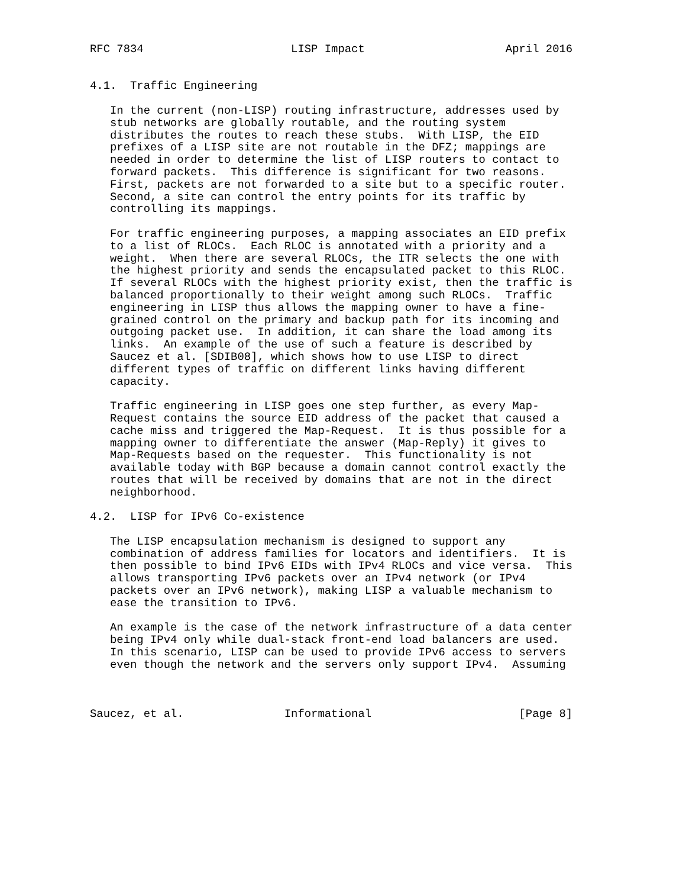RFC 7834                      LISP Impact                     April 2016


4.1.  Traffic Engineering

   In the current (non-LISP) routing infrastructure, addresses used by
   stub networks are globally routable, and the routing system
   distributes the routes to reach these stubs.  With LISP, the EID
   prefixes of a LISP site are not routable in the DFZ; mappings are
   needed in order to determine the list of LISP routers to contact to
   forward packets.  This difference is significant for two reasons.
   First, packets are not forwarded to a site but to a specific router.
   Second, a site can control the entry points for its traffic by
   controlling its mappings.

   For traffic engineering purposes, a mapping associates an EID prefix
   to a list of RLOCs.  Each RLOC is annotated with a priority and a
   weight.  When there are several RLOCs, the ITR selects the one with
   the highest priority and sends the encapsulated packet to this RLOC.
   If several RLOCs with the highest priority exist, then the traffic is
   balanced proportionally to their weight among such RLOCs.  Traffic
   engineering in LISP thus allows the mapping owner to have a fine-
   grained control on the primary and backup path for its incoming and
   outgoing packet use.  In addition, it can share the load among its
   links.  An example of the use of such a feature is described by
   Saucez et al. [SDIB08], which shows how to use LISP to direct
   different types of traffic on different links having different
   capacity.

   Traffic engineering in LISP goes one step further, as every Map-
   Request contains the source EID address of the packet that caused a
   cache miss and triggered the Map-Request.  It is thus possible for a
   mapping owner to differentiate the answer (Map-Reply) it gives to
   Map-Requests based on the requester.  This functionality is not
   available today with BGP because a domain cannot control exactly the
   routes that will be received by domains that are not in the direct
   neighborhood.

4.2.  LISP for IPv6 Co-existence

   The LISP encapsulation mechanism is designed to support any
   combination of address families for locators and identifiers.  It is
   then possible to bind IPv6 EIDs with IPv4 RLOCs and vice versa.  This
   allows transporting IPv6 packets over an IPv4 network (or IPv4
   packets over an IPv6 network), making LISP a valuable mechanism to
   ease the transition to IPv6.

   An example is the case of the network infrastructure of a data center
   being IPv4 only while dual-stack front-end load balancers are used.
   In this scenario, LISP can be used to provide IPv6 access to servers
   even though the network and the servers only support IPv4.  Assuming



Saucez, et al.               Informational                      [Page 8]